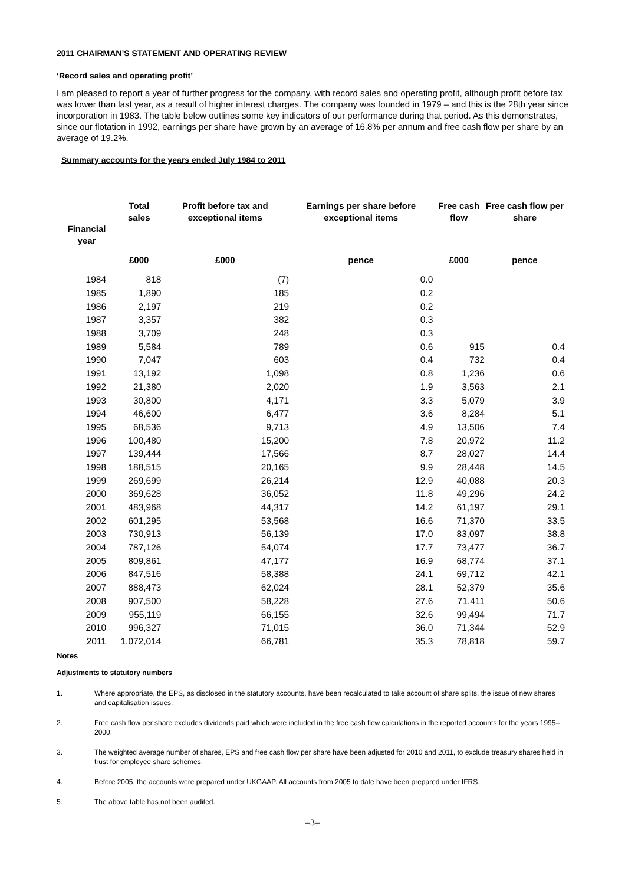2011 CHAIRMAN’S STATEMENT AND OPERATING REVIEW
‘Record sales and operating profit’
I am pleased to report a year of further progress for the company, with record sales and operating profit, although profit before tax was lower than last year, as a result of higher interest charges. The company was founded in 1979 – and this is the 28th year since incorporation in 1983. The table below outlines some key indicators of our performance during that period. As this demonstrates, since our flotation in 1992, earnings per share have grown by an average of 16.8% per annum and free cash flow per share by an average of 19.2%.
Summary accounts for the years ended July 1984 to 2011
| Financial year | Total sales | Profit before tax and exceptional items | Earnings per share before exceptional items | Free cash flow | Free cash flow per share |
| --- | --- | --- | --- | --- | --- |
| | £000 | £000 | pence | £000 | pence |
| 1984 | 818 | (7) | 0.0 | | |
| 1985 | 1,890 | 185 | 0.2 | | |
| 1986 | 2,197 | 219 | 0.2 | | |
| 1987 | 3,357 | 382 | 0.3 | | |
| 1988 | 3,709 | 248 | 0.3 | | |
| 1989 | 5,584 | 789 | 0.6 | 915 | 0.4 |
| 1990 | 7,047 | 603 | 0.4 | 732 | 0.4 |
| 1991 | 13,192 | 1,098 | 0.8 | 1,236 | 0.6 |
| 1992 | 21,380 | 2,020 | 1.9 | 3,563 | 2.1 |
| 1993 | 30,800 | 4,171 | 3.3 | 5,079 | 3.9 |
| 1994 | 46,600 | 6,477 | 3.6 | 8,284 | 5.1 |
| 1995 | 68,536 | 9,713 | 4.9 | 13,506 | 7.4 |
| 1996 | 100,480 | 15,200 | 7.8 | 20,972 | 11.2 |
| 1997 | 139,444 | 17,566 | 8.7 | 28,027 | 14.4 |
| 1998 | 188,515 | 20,165 | 9.9 | 28,448 | 14.5 |
| 1999 | 269,699 | 26,214 | 12.9 | 40,088 | 20.3 |
| 2000 | 369,628 | 36,052 | 11.8 | 49,296 | 24.2 |
| 2001 | 483,968 | 44,317 | 14.2 | 61,197 | 29.1 |
| 2002 | 601,295 | 53,568 | 16.6 | 71,370 | 33.5 |
| 2003 | 730,913 | 56,139 | 17.0 | 83,097 | 38.8 |
| 2004 | 787,126 | 54,074 | 17.7 | 73,477 | 36.7 |
| 2005 | 809,861 | 47,177 | 16.9 | 68,774 | 37.1 |
| 2006 | 847,516 | 58,388 | 24.1 | 69,712 | 42.1 |
| 2007 | 888,473 | 62,024 | 28.1 | 52,379 | 35.6 |
| 2008 | 907,500 | 58,228 | 27.6 | 71,411 | 50.6 |
| 2009 | 955,119 | 66,155 | 32.6 | 99,494 | 71.7 |
| 2010 | 996,327 | 71,015 | 36.0 | 71,344 | 52.9 |
| 2011 | 1,072,014 | 66,781 | 35.3 | 78,818 | 59.7 |
Notes
Adjustments to statutory numbers
1. Where appropriate, the EPS, as disclosed in the statutory accounts, have been recalculated to take account of share splits, the issue of new shares and capitalisation issues.
2. Free cash flow per share excludes dividends paid which were included in the free cash flow calculations in the reported accounts for the years 1995–2000.
3. The weighted average number of shares, EPS and free cash flow per share have been adjusted for 2010 and 2011, to exclude treasury shares held in trust for employee share schemes.
4. Before 2005, the accounts were prepared under UKGAAP. All accounts from 2005 to date have been prepared under IFRS.
5. The above table has not been audited.
–3–